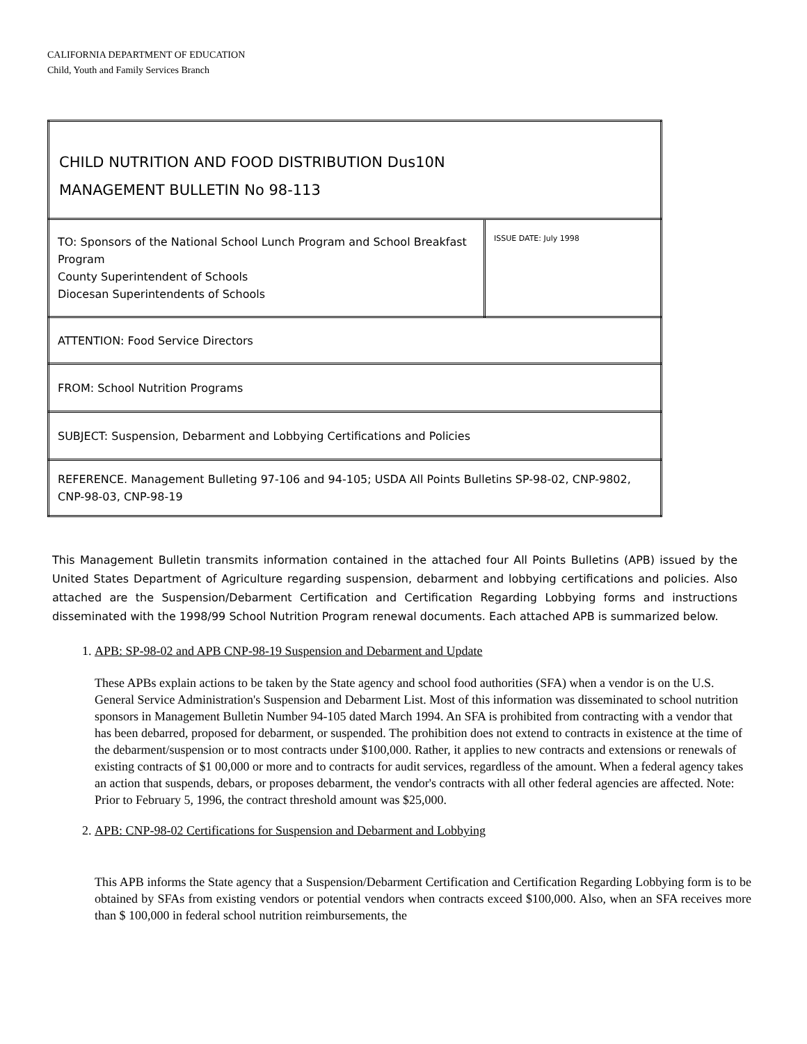CALIFORNIA DEPARTMENT OF EDUCATION
Child, Youth and Family Services Branch
| CHILD NUTRITION AND FOOD DISTRIBUTION Dus10N MANAGEMENT BULLETIN No 98-113 | |
| TO: Sponsors of the National School Lunch Program and School Breakfast Program County Superintendent of Schools Diocesan Superintendents of Schools | ISSUE DATE: July 1998 |
| ATTENTION: Food Service Directors | |
| FROM: School Nutrition Programs | |
| SUBJECT: Suspension, Debarment and Lobbying Certifications and Policies | |
| REFERENCE. Management Bulleting 97-106 and 94-105; USDA All Points Bulletins SP-98-02, CNP-9802, CNP-98-03, CNP-98-19 | |
This Management Bulletin transmits information contained in the attached four All Points Bulletins (APB) issued by the United States Department of Agriculture regarding suspension, debarment and lobbying certifications and policies. Also attached are the Suspension/Debarment Certification and Certification Regarding Lobbying forms and instructions disseminated with the 1998/99 School Nutrition Program renewal documents. Each attached APB is summarized below.
1.
APB: SP-98-02 and APB CNP-98-19 Suspension and Debarment and Update
These APBs explain actions to be taken by the State agency and school food authorities (SFA) when a vendor is on the U.S. General Service Administration's Suspension and Debarment List. Most of this information was disseminated to school nutrition sponsors in Management Bulletin Number 94-105 dated March 1994. An SFA is prohibited from contracting with a vendor that has been debarred, proposed for debarment, or suspended. The prohibition does not extend to contracts in existence at the time of the debarment/suspension or to most contracts under $100,000. Rather, it applies to new contracts and extensions or renewals of existing contracts of $1 00,000 or more and to contracts for audit services, regardless of the amount. When a federal agency takes an action that suspends, debars, or proposes debarment, the vendor's contracts with all other federal agencies are affected. Note: Prior to February 5, 1996, the contract threshold amount was $25,000.
2.
APB: CNP-98-02 Certifications for Suspension and Debarment and Lobbying
This APB informs the State agency that a Suspension/Debarment Certification and Certification Regarding Lobbying form is to be obtained by SFAs from existing vendors or potential vendors when contracts exceed $100,000. Also, when an SFA receives more than $ 100,000 in federal school nutrition reimbursements, the